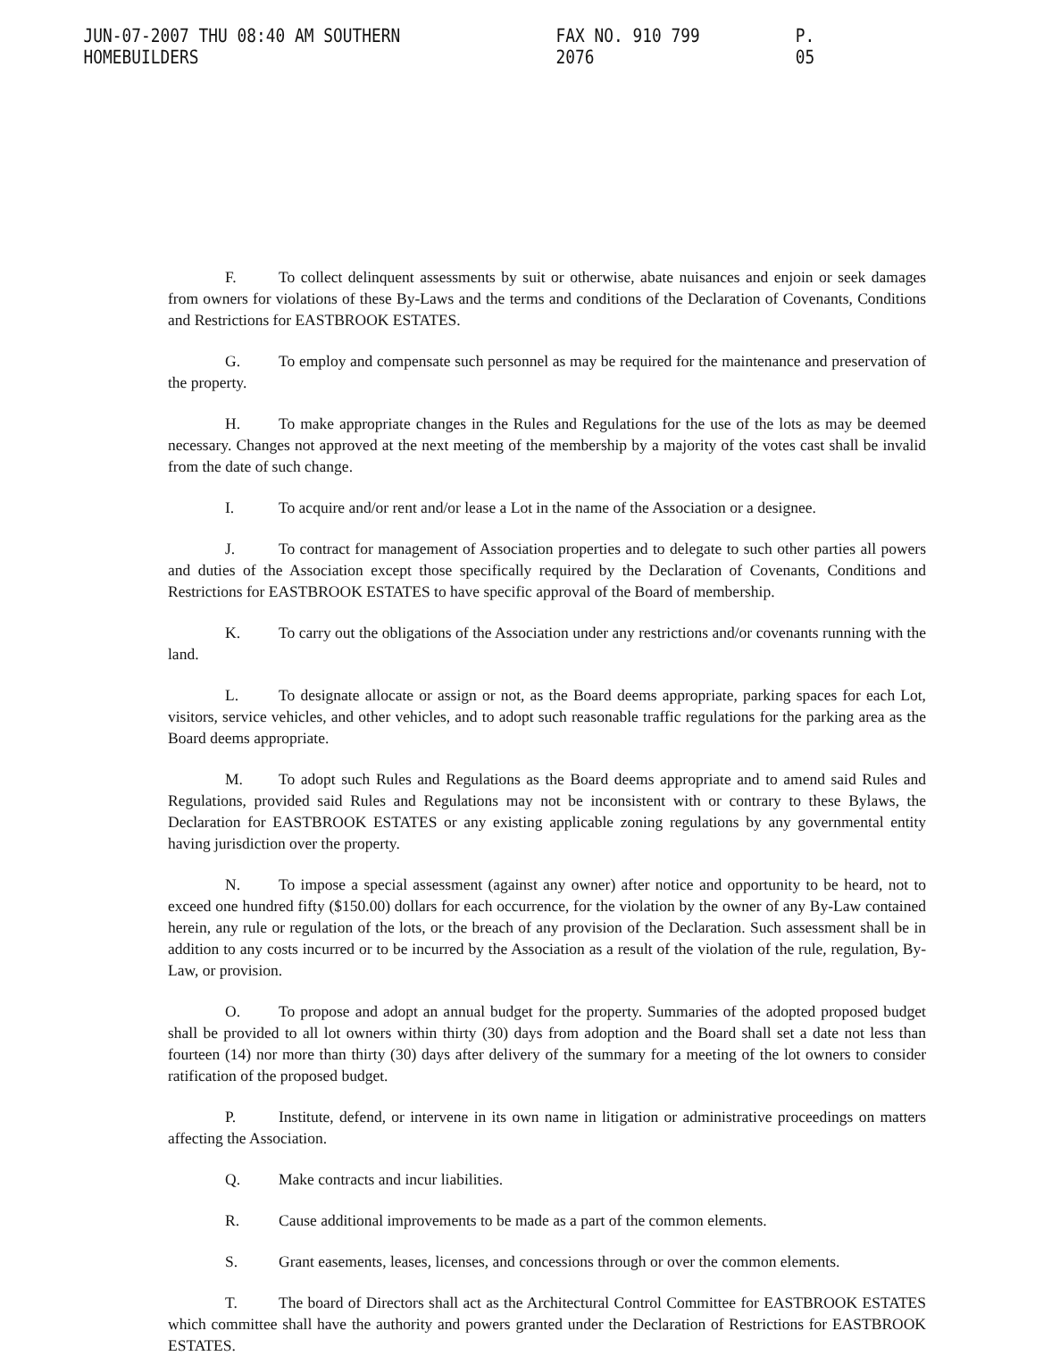JUN-07-2007 THU 08:40 AM SOUTHERN HOMEBUILDERS FAX NO. 910 799 2076 P. 05
F. To collect delinquent assessments by suit or otherwise, abate nuisances and enjoin or seek damages from owners for violations of these By-Laws and the terms and conditions of the Declaration of Covenants, Conditions and Restrictions for EASTBROOK ESTATES.
G. To employ and compensate such personnel as may be required for the maintenance and preservation of the property.
H. To make appropriate changes in the Rules and Regulations for the use of the lots as may be deemed necessary. Changes not approved at the next meeting of the membership by a majority of the votes cast shall be invalid from the date of such change.
I. To acquire and/or rent and/or lease a Lot in the name of the Association or a designee.
J. To contract for management of Association properties and to delegate to such other parties all powers and duties of the Association except those specifically required by the Declaration of Covenants, Conditions and Restrictions for EASTBROOK ESTATES to have specific approval of the Board of membership.
K. To carry out the obligations of the Association under any restrictions and/or covenants running with the land.
L. To designate allocate or assign or not, as the Board deems appropriate, parking spaces for each Lot, visitors, service vehicles, and other vehicles, and to adopt such reasonable traffic regulations for the parking area as the Board deems appropriate.
M. To adopt such Rules and Regulations as the Board deems appropriate and to amend said Rules and Regulations, provided said Rules and Regulations may not be inconsistent with or contrary to these Bylaws, the Declaration for EASTBROOK ESTATES or any existing applicable zoning regulations by any governmental entity having jurisdiction over the property.
N. To impose a special assessment (against any owner) after notice and opportunity to be heard, not to exceed one hundred fifty ($150.00) dollars for each occurrence, for the violation by the owner of any By-Law contained herein, any rule or regulation of the lots, or the breach of any provision of the Declaration. Such assessment shall be in addition to any costs incurred or to be incurred by the Association as a result of the violation of the rule, regulation, By-Law, or provision.
O. To propose and adopt an annual budget for the property. Summaries of the adopted proposed budget shall be provided to all lot owners within thirty (30) days from adoption and the Board shall set a date not less than fourteen (14) nor more than thirty (30) days after delivery of the summary for a meeting of the lot owners to consider ratification of the proposed budget.
P. Institute, defend, or intervene in its own name in litigation or administrative proceedings on matters affecting the Association.
Q. Make contracts and incur liabilities.
R. Cause additional improvements to be made as a part of the common elements.
S. Grant easements, leases, licenses, and concessions through or over the common elements.
T. The board of Directors shall act as the Architectural Control Committee for EASTBROOK ESTATES which committee shall have the authority and powers granted under the Declaration of Restrictions for EASTBROOK ESTATES.